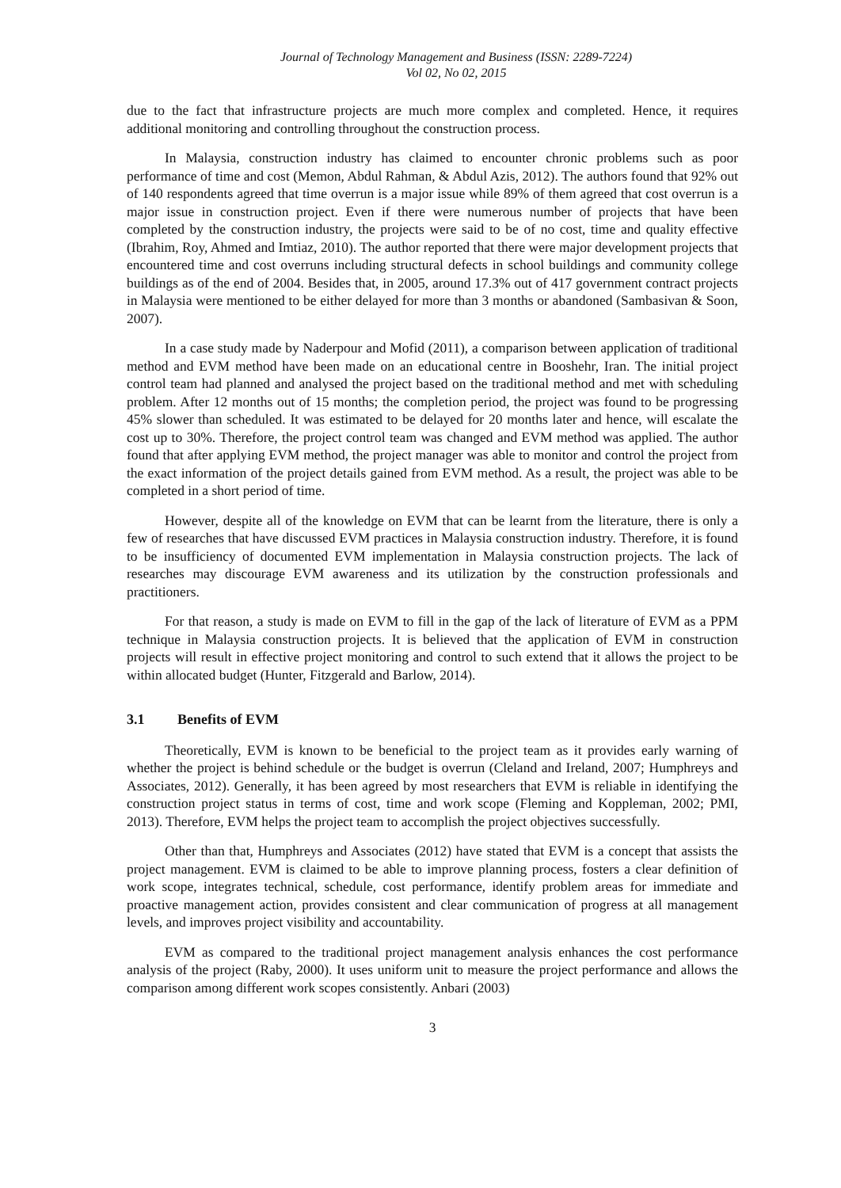Journal of Technology Management and Business (ISSN: 2289-7224)
Vol 02, No 02, 2015
due to the fact that infrastructure projects are much more complex and completed. Hence, it requires additional monitoring and controlling throughout the construction process.
In Malaysia, construction industry has claimed to encounter chronic problems such as poor performance of time and cost (Memon, Abdul Rahman, & Abdul Azis, 2012). The authors found that 92% out of 140 respondents agreed that time overrun is a major issue while 89% of them agreed that cost overrun is a major issue in construction project. Even if there were numerous number of projects that have been completed by the construction industry, the projects were said to be of no cost, time and quality effective (Ibrahim, Roy, Ahmed and Imtiaz, 2010). The author reported that there were major development projects that encountered time and cost overruns including structural defects in school buildings and community college buildings as of the end of 2004. Besides that, in 2005, around 17.3% out of 417 government contract projects in Malaysia were mentioned to be either delayed for more than 3 months or abandoned (Sambasivan & Soon, 2007).
In a case study made by Naderpour and Mofid (2011), a comparison between application of traditional method and EVM method have been made on an educational centre in Booshehr, Iran. The initial project control team had planned and analysed the project based on the traditional method and met with scheduling problem. After 12 months out of 15 months; the completion period, the project was found to be progressing 45% slower than scheduled. It was estimated to be delayed for 20 months later and hence, will escalate the cost up to 30%. Therefore, the project control team was changed and EVM method was applied. The author found that after applying EVM method, the project manager was able to monitor and control the project from the exact information of the project details gained from EVM method. As a result, the project was able to be completed in a short period of time.
However, despite all of the knowledge on EVM that can be learnt from the literature, there is only a few of researches that have discussed EVM practices in Malaysia construction industry. Therefore, it is found to be insufficiency of documented EVM implementation in Malaysia construction projects. The lack of researches may discourage EVM awareness and its utilization by the construction professionals and practitioners.
For that reason, a study is made on EVM to fill in the gap of the lack of literature of EVM as a PPM technique in Malaysia construction projects. It is believed that the application of EVM in construction projects will result in effective project monitoring and control to such extend that it allows the project to be within allocated budget (Hunter, Fitzgerald and Barlow, 2014).
3.1 Benefits of EVM
Theoretically, EVM is known to be beneficial to the project team as it provides early warning of whether the project is behind schedule or the budget is overrun (Cleland and Ireland, 2007; Humphreys and Associates, 2012). Generally, it has been agreed by most researchers that EVM is reliable in identifying the construction project status in terms of cost, time and work scope (Fleming and Koppleman, 2002; PMI, 2013). Therefore, EVM helps the project team to accomplish the project objectives successfully.
Other than that, Humphreys and Associates (2012) have stated that EVM is a concept that assists the project management. EVM is claimed to be able to improve planning process, fosters a clear definition of work scope, integrates technical, schedule, cost performance, identify problem areas for immediate and proactive management action, provides consistent and clear communication of progress at all management levels, and improves project visibility and accountability.
EVM as compared to the traditional project management analysis enhances the cost performance analysis of the project (Raby, 2000). It uses uniform unit to measure the project performance and allows the comparison among different work scopes consistently. Anbari (2003)
3